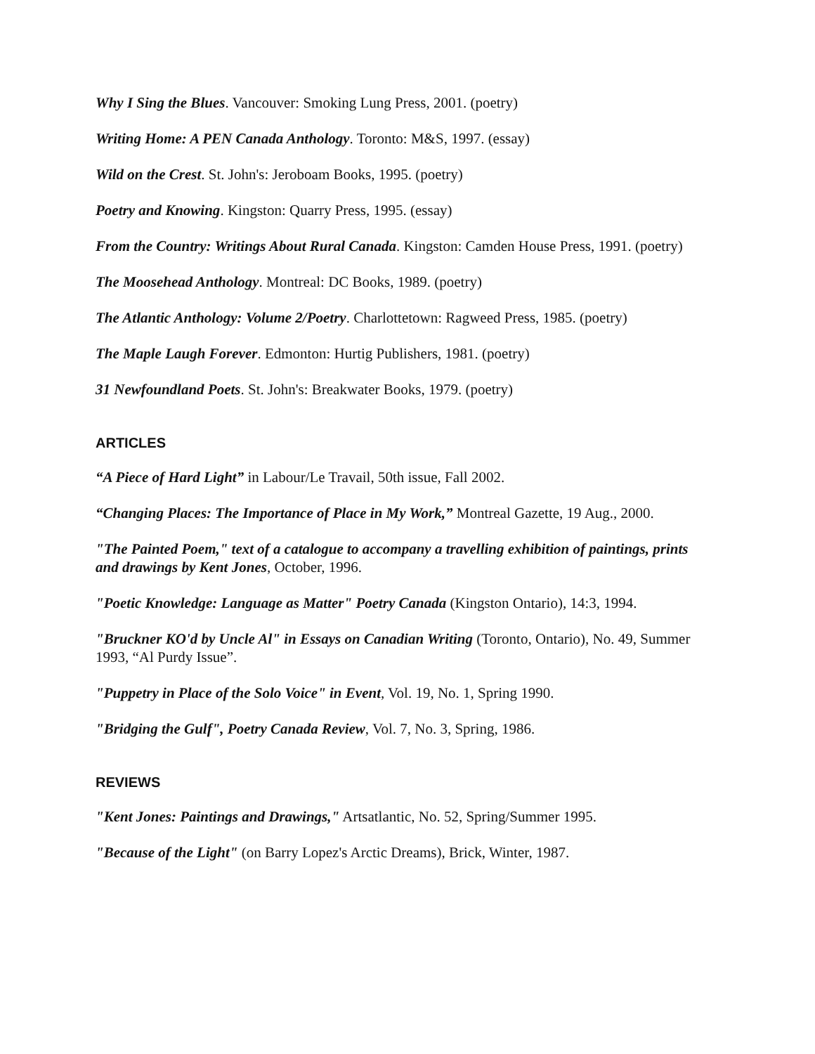Why I Sing the Blues. Vancouver: Smoking Lung Press, 2001. (poetry)
Writing Home: A PEN Canada Anthology. Toronto: M&S, 1997. (essay)
Wild on the Crest. St. John's: Jeroboam Books, 1995. (poetry)
Poetry and Knowing. Kingston: Quarry Press, 1995. (essay)
From the Country: Writings About Rural Canada. Kingston: Camden House Press, 1991. (poetry)
The Moosehead Anthology. Montreal: DC Books, 1989. (poetry)
The Atlantic Anthology: Volume 2/Poetry. Charlottetown: Ragweed Press, 1985. (poetry)
The Maple Laugh Forever. Edmonton: Hurtig Publishers, 1981. (poetry)
31 Newfoundland Poets. St. John's: Breakwater Books, 1979. (poetry)
ARTICLES
“A Piece of Hard Light” in Labour/Le Travail, 50th issue, Fall 2002.
“Changing Places: The Importance of Place in My Work,” Montreal Gazette, 19 Aug., 2000.
"The Painted Poem," text of a catalogue to accompany a travelling exhibition of paintings, prints and drawings by Kent Jones, October, 1996.
"Poetic Knowledge: Language as Matter" Poetry Canada (Kingston Ontario), 14:3, 1994.
"Bruckner KO'd by Uncle Al" in Essays on Canadian Writing (Toronto, Ontario), No. 49, Summer 1993, “Al Purdy Issue”.
"Puppetry in Place of the Solo Voice" in Event, Vol. 19, No. 1, Spring 1990.
"Bridging the Gulf", Poetry Canada Review, Vol. 7, No. 3, Spring, 1986.
REVIEWS
"Kent Jones: Paintings and Drawings," Artsatlantic, No. 52, Spring/Summer 1995.
"Because of the Light" (on Barry Lopez's Arctic Dreams), Brick, Winter, 1987.